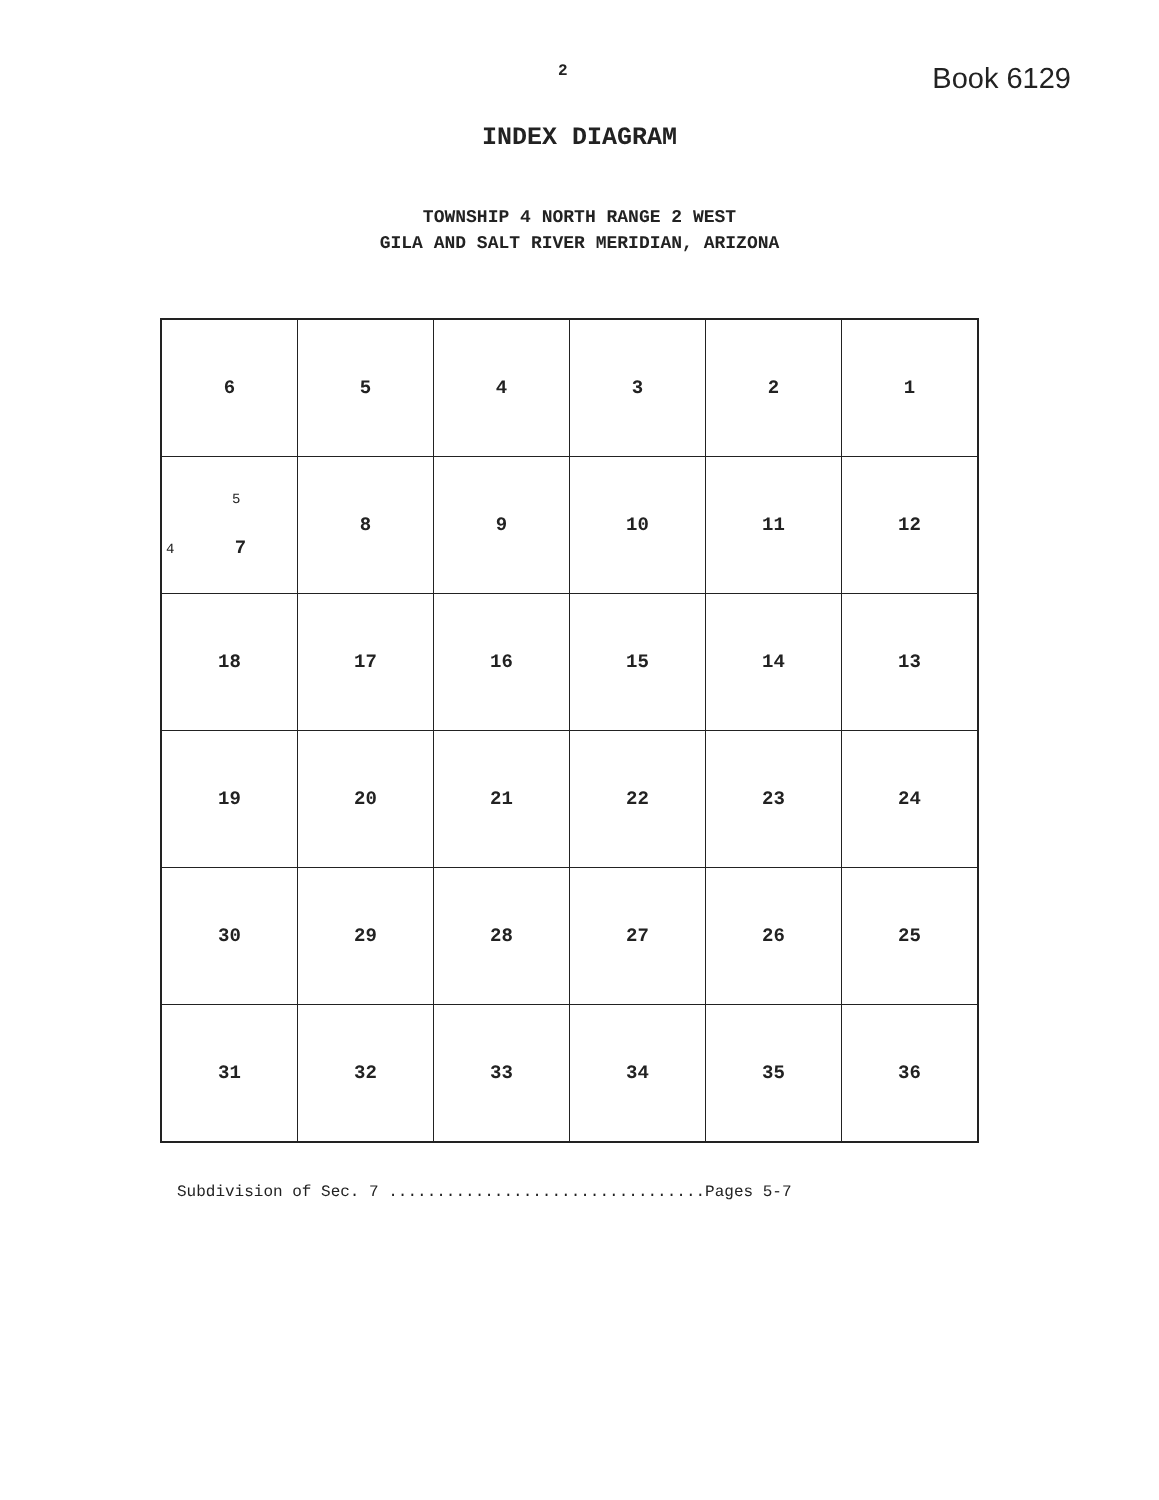2 Book 6129
INDEX DIAGRAM
TOWNSHIP 4 NORTH RANGE 2 WEST
GILA AND SALT RIVER MERIDIAN, ARIZONA
| 6 | 5 | 4 | 3 | 2 | 1 |
| 5 4 7 | 8 | 9 | 10 | 11 | 12 |
| 18 | 17 | 16 | 15 | 14 | 13 |
| 19 | 20 | 21 | 22 | 23 | 24 |
| 30 | 29 | 28 | 27 | 26 | 25 |
| 31 | 32 | 33 | 34 | 35 | 36 |
Subdivision of Sec. 7 .................................Pages 5-7